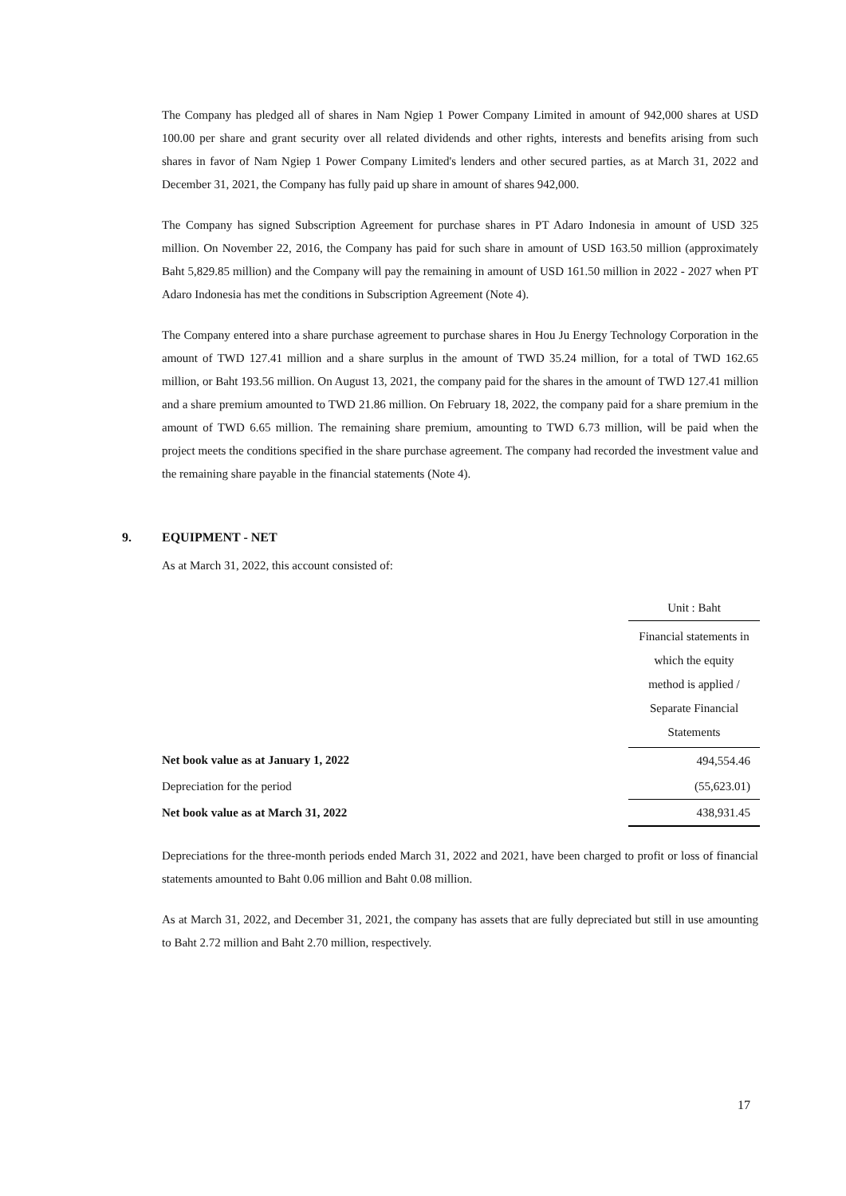The Company has pledged all of shares in Nam Ngiep 1 Power Company Limited in amount of 942,000 shares at USD 100.00 per share and grant security over all related dividends and other rights, interests and benefits arising from such shares in favor of Nam Ngiep 1 Power Company Limited's lenders and other secured parties, as at March 31, 2022 and December 31, 2021, the Company has fully paid up share in amount of shares 942,000.
The Company has signed Subscription Agreement for purchase shares in PT Adaro Indonesia in amount of USD 325 million. On November 22, 2016, the Company has paid for such share in amount of USD 163.50 million (approximately Baht 5,829.85 million) and the Company will pay the remaining in amount of USD 161.50 million in 2022 - 2027 when PT Adaro Indonesia has met the conditions in Subscription Agreement (Note 4).
The Company entered into a share purchase agreement to purchase shares in Hou Ju Energy Technology Corporation in the amount of TWD 127.41 million and a share surplus in the amount of TWD 35.24 million, for a total of TWD 162.65 million, or Baht 193.56 million. On August 13, 2021, the company paid for the shares in the amount of TWD 127.41 million and a share premium amounted to TWD 21.86 million. On February 18, 2022, the company paid for a share premium in the amount of TWD 6.65 million. The remaining share premium, amounting to TWD 6.73 million, will be paid when the project meets the conditions specified in the share purchase agreement. The company had recorded the investment value and the remaining share payable in the financial statements (Note 4).
9. EQUIPMENT - NET
As at March 31, 2022, this account consisted of:
| | Unit : Baht |
| | Financial statements in which the equity method is applied / Separate Financial Statements |
| Net book value as at January 1, 2022 | 494,554.46 |
| Depreciation for the period | (55,623.01) |
| Net book value as at March 31, 2022 | 438,931.45 |
Depreciations for the three-month periods ended March 31, 2022 and 2021, have been charged to profit or loss of financial statements amounted to Baht 0.06 million and Baht 0.08 million.
As at March 31, 2022, and December 31, 2021, the company has assets that are fully depreciated but still in use amounting to Baht 2.72 million and Baht 2.70 million, respectively.
17